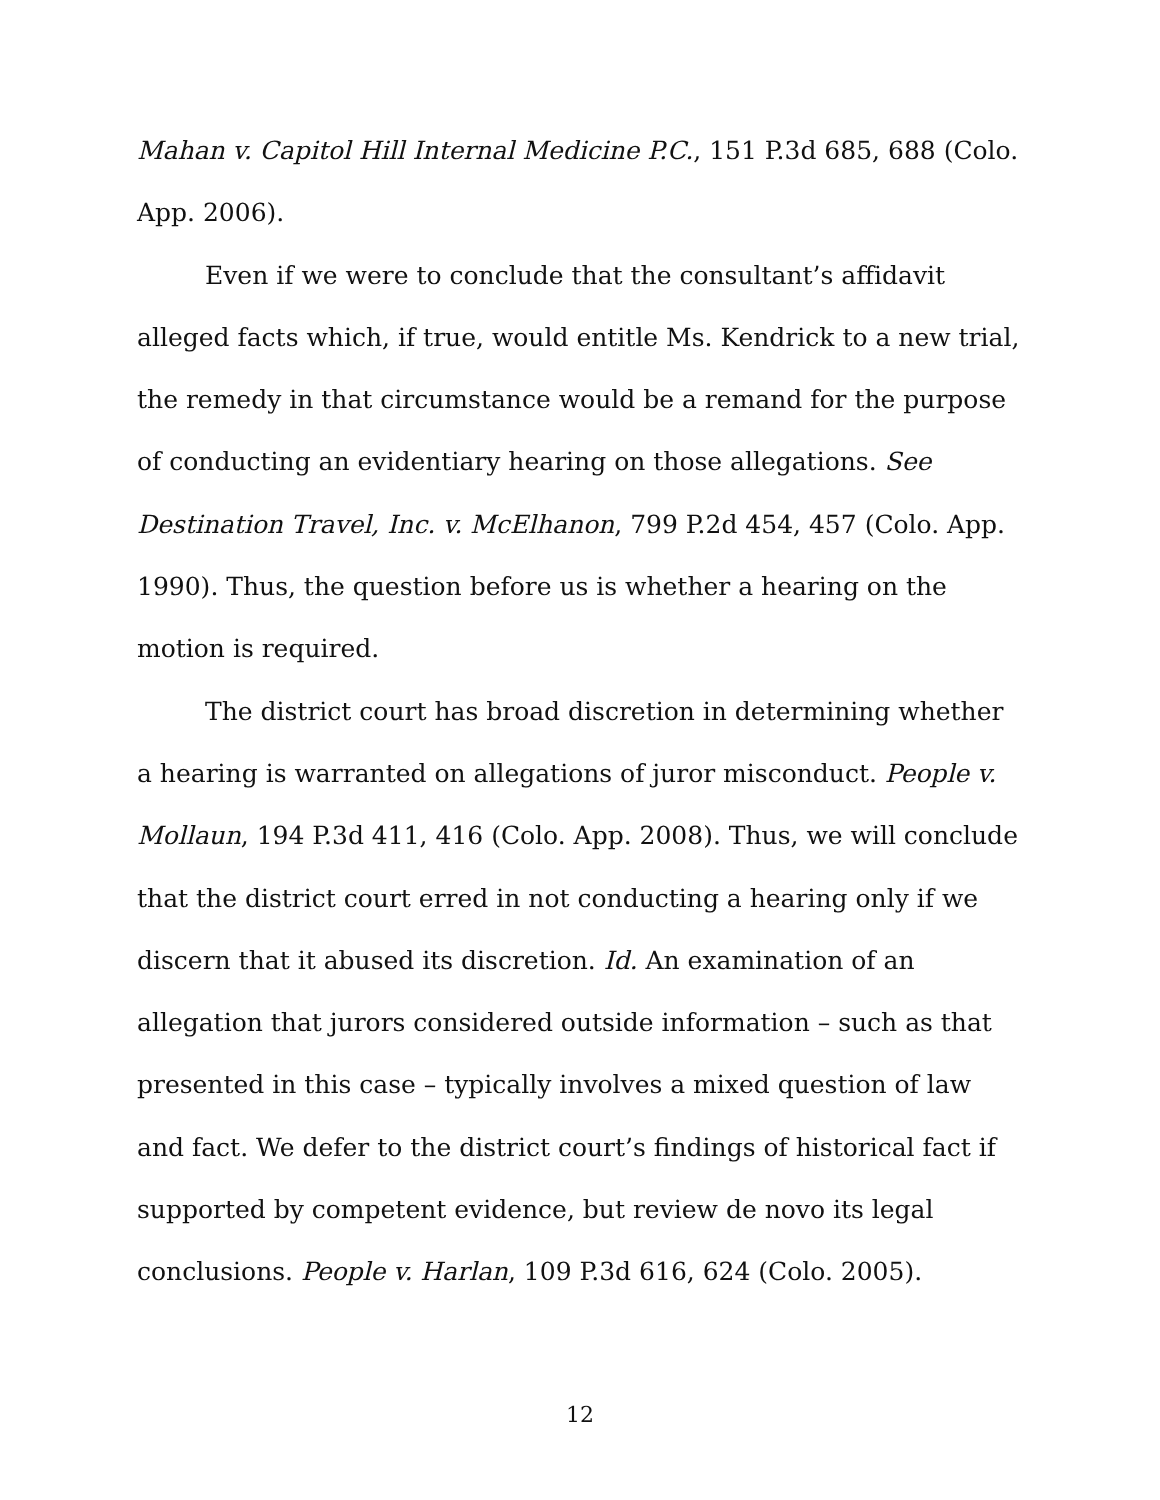Mahan v. Capitol Hill Internal Medicine P.C., 151 P.3d 685, 688 (Colo. App. 2006).
Even if we were to conclude that the consultant’s affidavit alleged facts which, if true, would entitle Ms. Kendrick to a new trial, the remedy in that circumstance would be a remand for the purpose of conducting an evidentiary hearing on those allegations. See Destination Travel, Inc. v. McElhanon, 799 P.2d 454, 457 (Colo. App. 1990). Thus, the question before us is whether a hearing on the motion is required.
The district court has broad discretion in determining whether a hearing is warranted on allegations of juror misconduct. People v. Mollaun, 194 P.3d 411, 416 (Colo. App. 2008). Thus, we will conclude that the district court erred in not conducting a hearing only if we discern that it abused its discretion. Id. An examination of an allegation that jurors considered outside information – such as that presented in this case – typically involves a mixed question of law and fact. We defer to the district court’s findings of historical fact if supported by competent evidence, but review de novo its legal conclusions. People v. Harlan, 109 P.3d 616, 624 (Colo. 2005).
12